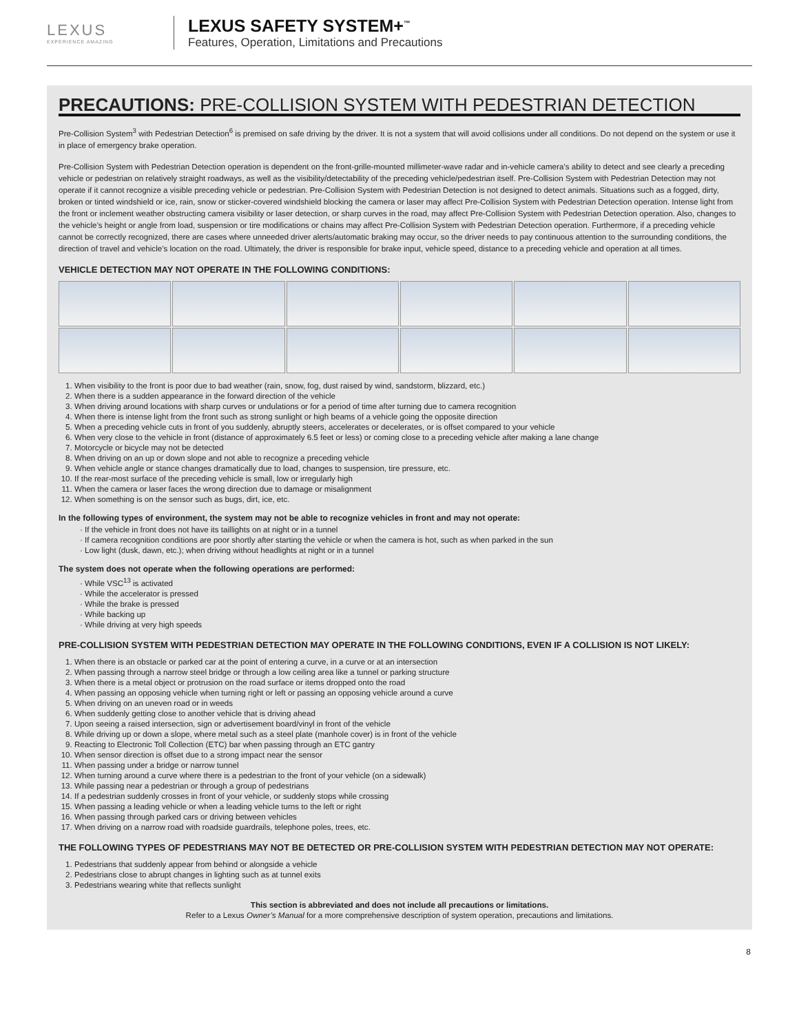LEXUS
EXPERIENCE AMAZING
LEXUS SAFETY SYSTEM+<sup>™</sup>
Features, Operation, Limitations and Precautions
PRECAUTIONS: PRE-COLLISION SYSTEM WITH PEDESTRIAN DETECTION
Pre-Collision System<sup>3</sup> with Pedestrian Detection<sup>6</sup> is premised on safe driving by the driver. It is not a system that will avoid collisions under all conditions. Do not depend on the system or use it in place of emergency brake operation.
Pre-Collision System with Pedestrian Detection operation is dependent on the front-grille-mounted millimeter-wave radar and in-vehicle camera’s ability to detect and see clearly a preceding vehicle or pedestrian on relatively straight roadways, as well as the visibility/detectability of the preceding vehicle/pedestrian itself. Pre-Collision System with Pedestrian Detection may not operate if it cannot recognize a visible preceding vehicle or pedestrian. Pre-Collision System with Pedestrian Detection is not designed to detect animals. Situations such as a fogged, dirty, broken or tinted windshield or ice, rain, snow or sticker-covered windshield blocking the camera or laser may affect Pre-Collision System with Pedestrian Detection operation. Intense light from the front or inclement weather obstructing camera visibility or laser detection, or sharp curves in the road, may affect Pre-Collision System with Pedestrian Detection operation. Also, changes to the vehicle’s height or angle from load, suspension or tire modifications or chains may affect Pre-Collision System with Pedestrian Detection operation. Furthermore, if a preceding vehicle cannot be correctly recognized, there are cases where unneeded driver alerts/automatic braking may occur, so the driver needs to pay continuous attention to the surrounding conditions, the direction of travel and vehicle’s location on the road. Ultimately, the driver is responsible for brake input, vehicle speed, distance to a preceding vehicle and operation at all times.
VEHICLE DETECTION MAY NOT OPERATE IN THE FOLLOWING CONDITIONS:
1. When visibility to the front is poor due to bad weather (rain, snow, fog, dust raised by wind, sandstorm, blizzard, etc.)
2. When there is a sudden appearance in the forward direction of the vehicle
3. When driving around locations with sharp curves or undulations or for a period of time after turning due to camera recognition
4. When there is intense light from the front such as strong sunlight or high beams of a vehicle going the opposite direction
5. When a preceding vehicle cuts in front of you suddenly, abruptly steers, accelerates or decelerates, or is offset compared to your vehicle
6. When very close to the vehicle in front (distance of approximately 6.5 feet or less) or coming close to a preceding vehicle after making a lane change
7. Motorcycle or bicycle may not be detected
8. When driving on an up or down slope and not able to recognize a preceding vehicle
9. When vehicle angle or stance changes dramatically due to load, changes to suspension, tire pressure, etc.
10. If the rear-most surface of the preceding vehicle is small, low or irregularly high
11. When the camera or laser faces the wrong direction due to damage or misalignment
12. When something is on the sensor such as bugs, dirt, ice, etc.
In the following types of environment, the system may not be able to recognize vehicles in front and may not operate:
If the vehicle in front does not have its taillights on at night or in a tunnel
If camera recognition conditions are poor shortly after starting the vehicle or when the camera is hot, such as when parked in the sun
Low light (dusk, dawn, etc.); when driving without headlights at night or in a tunnel
The system does not operate when the following operations are performed:
While VSC<sup>13</sup> is activated
While the accelerator is pressed
While the brake is pressed
While backing up
While driving at very high speeds
PRE-COLLISION SYSTEM WITH PEDESTRIAN DETECTION MAY OPERATE IN THE FOLLOWING CONDITIONS, EVEN IF A COLLISION IS NOT LIKELY:
1. When there is an obstacle or parked car at the point of entering a curve, in a curve or at an intersection
2. When passing through a narrow steel bridge or through a low ceiling area like a tunnel or parking structure
3. When there is a metal object or protrusion on the road surface or items dropped onto the road
4. When passing an opposing vehicle when turning right or left or passing an opposing vehicle around a curve
5. When driving on an uneven road or in weeds
6. When suddenly getting close to another vehicle that is driving ahead
7. Upon seeing a raised intersection, sign or advertisement board/vinyl in front of the vehicle
8. While driving up or down a slope, where metal such as a steel plate (manhole cover) is in front of the vehicle
9. Reacting to Electronic Toll Collection (ETC) bar when passing through an ETC gantry
10. When sensor direction is offset due to a strong impact near the sensor
11. When passing under a bridge or narrow tunnel
12. When turning around a curve where there is a pedestrian to the front of your vehicle (on a sidewalk)
13. While passing near a pedestrian or through a group of pedestrians
14. If a pedestrian suddenly crosses in front of your vehicle, or suddenly stops while crossing
15. When passing a leading vehicle or when a leading vehicle turns to the left or right
16. When passing through parked cars or driving between vehicles
17. When driving on a narrow road with roadside guardrails, telephone poles, trees, etc.
THE FOLLOWING TYPES OF PEDESTRIANS MAY NOT BE DETECTED OR PRE-COLLISION SYSTEM WITH PEDESTRIAN DETECTION MAY NOT OPERATE:
1. Pedestrians that suddenly appear from behind or alongside a vehicle
2. Pedestrians close to abrupt changes in lighting such as at tunnel exits
3. Pedestrians wearing white that reflects sunlight
This section is abbreviated and does not include all precautions or limitations.
Refer to a Lexus Owner’s Manual for a more comprehensive description of system operation, precautions and limitations.
8